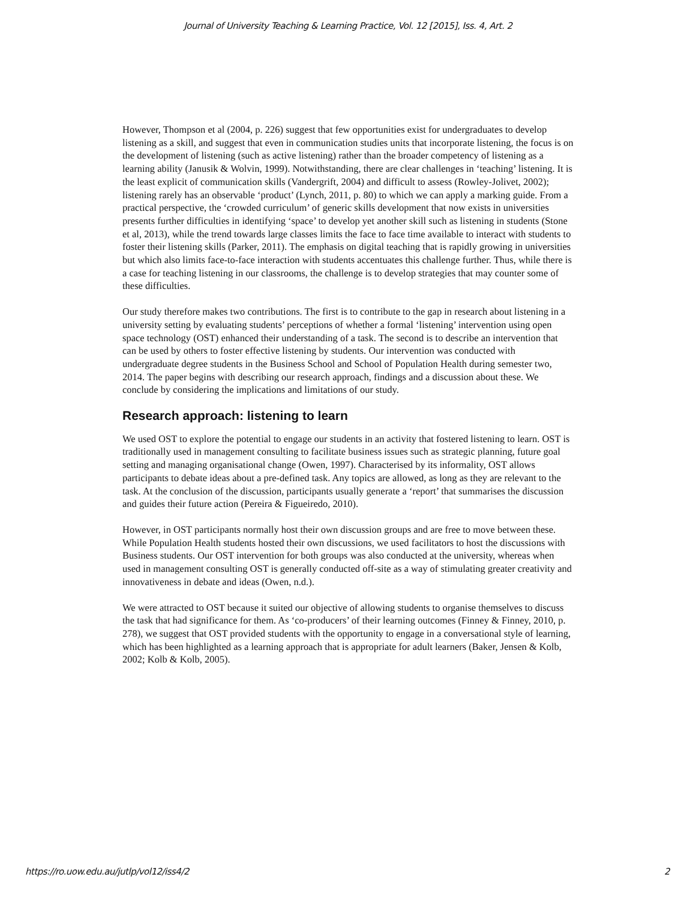Journal of University Teaching & Learning Practice, Vol. 12 [2015], Iss. 4, Art. 2
However, Thompson et al (2004, p. 226) suggest that few opportunities exist for undergraduates to develop listening as a skill, and suggest that even in communication studies units that incorporate listening, the focus is on the development of listening (such as active listening) rather than the broader competency of listening as a learning ability (Janusik & Wolvin, 1999). Notwithstanding, there are clear challenges in ‘teaching’ listening. It is the least explicit of communication skills (Vandergrift, 2004) and difficult to assess (Rowley-Jolivet, 2002); listening rarely has an observable ‘product’ (Lynch, 2011, p. 80) to which we can apply a marking guide. From a practical perspective, the ‘crowded curriculum’ of generic skills development that now exists in universities presents further difficulties in identifying ‘space’ to develop yet another skill such as listening in students (Stone et al, 2013), while the trend towards large classes limits the face to face time available to interact with students to foster their listening skills (Parker, 2011). The emphasis on digital teaching that is rapidly growing in universities but which also limits face-to-face interaction with students accentuates this challenge further. Thus, while there is a case for teaching listening in our classrooms, the challenge is to develop strategies that may counter some of these difficulties.
Our study therefore makes two contributions. The first is to contribute to the gap in research about listening in a university setting by evaluating students’ perceptions of whether a formal ‘listening’ intervention using open space technology (OST) enhanced their understanding of a task. The second is to describe an intervention that can be used by others to foster effective listening by students. Our intervention was conducted with undergraduate degree students in the Business School and School of Population Health during semester two, 2014. The paper begins with describing our research approach, findings and a discussion about these. We conclude by considering the implications and limitations of our study.
Research approach: listening to learn
We used OST to explore the potential to engage our students in an activity that fostered listening to learn. OST is traditionally used in management consulting to facilitate business issues such as strategic planning, future goal setting and managing organisational change (Owen, 1997). Characterised by its informality, OST allows participants to debate ideas about a pre-defined task. Any topics are allowed, as long as they are relevant to the task. At the conclusion of the discussion, participants usually generate a ‘report’ that summarises the discussion and guides their future action (Pereira & Figueiredo, 2010).
However, in OST participants normally host their own discussion groups and are free to move between these. While Population Health students hosted their own discussions, we used facilitators to host the discussions with Business students. Our OST intervention for both groups was also conducted at the university, whereas when used in management consulting OST is generally conducted off-site as a way of stimulating greater creativity and innovativeness in debate and ideas (Owen, n.d.).
We were attracted to OST because it suited our objective of allowing students to organise themselves to discuss the task that had significance for them. As ‘co-producers’ of their learning outcomes (Finney & Finney, 2010, p. 278), we suggest that OST provided students with the opportunity to engage in a conversational style of learning, which has been highlighted as a learning approach that is appropriate for adult learners (Baker, Jensen & Kolb, 2002; Kolb & Kolb, 2005).
https://ro.uow.edu.au/jutlp/vol12/iss4/2 2